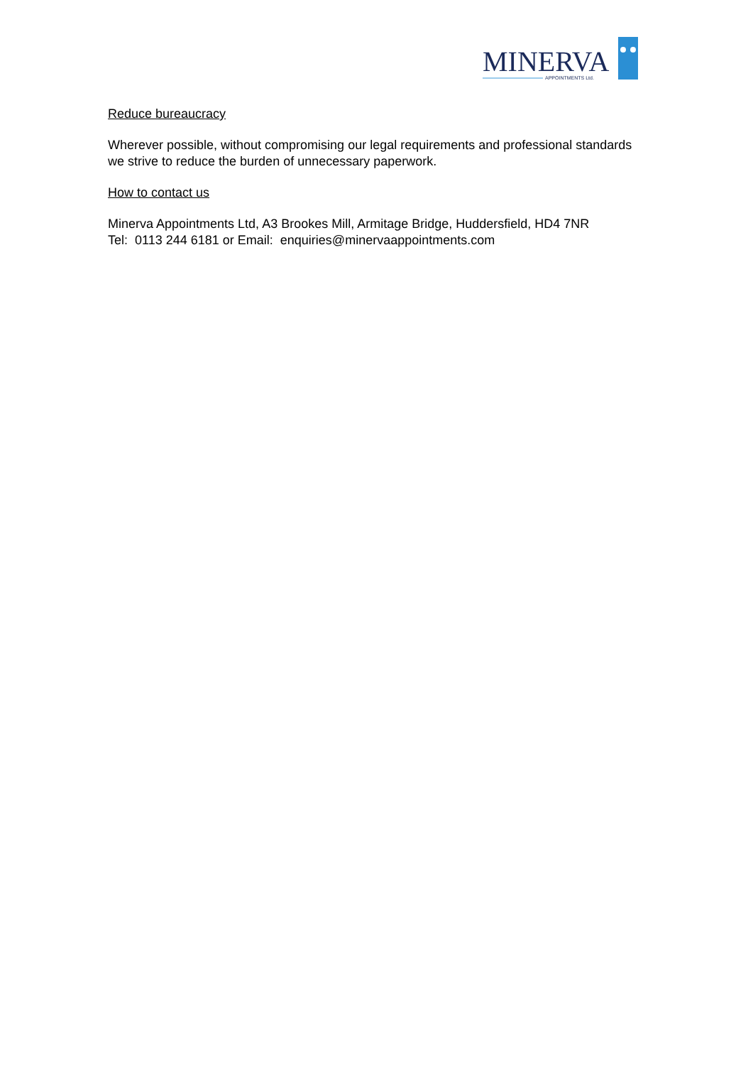MINERVA
APPOINTMENTS Ltd.
Reduce bureaucracy
Wherever possible, without compromising our legal requirements and professional standards we strive to reduce the burden of unnecessary paperwork.
How to contact us
Minerva Appointments Ltd, A3 Brookes Mill, Armitage Bridge, Huddersfield, HD4 7NR
Tel: 0113 244 6181 or Email: enquiries@minervaappointments.com